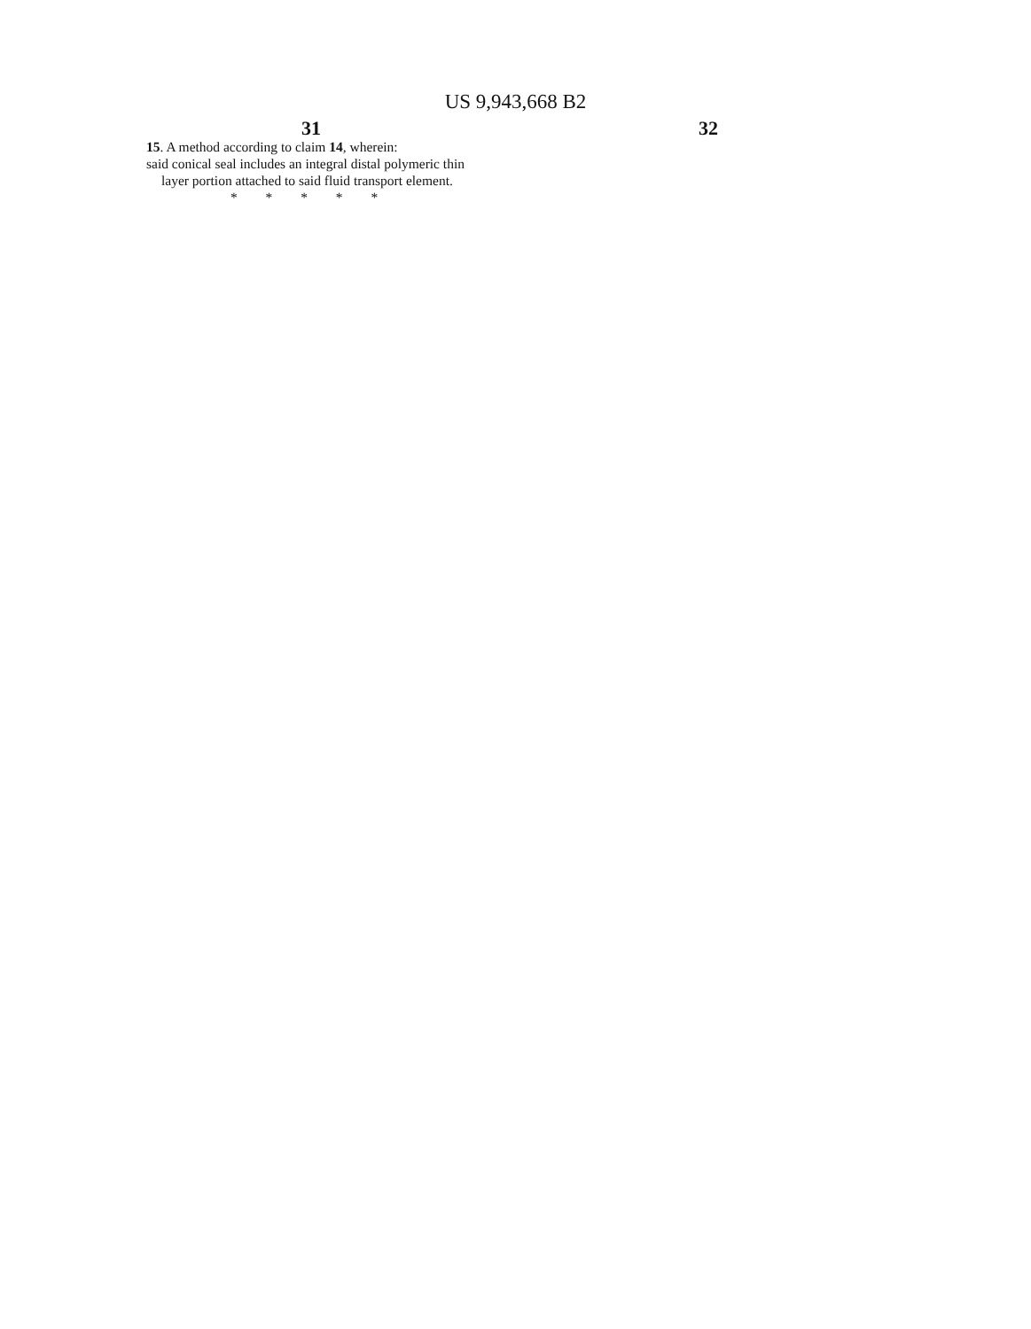US 9,943,668 B2
31 32
15. A method according to claim 14, wherein:
said conical seal includes an integral distal polymeric thin
layer portion attached to said fluid transport element.
* * * * *